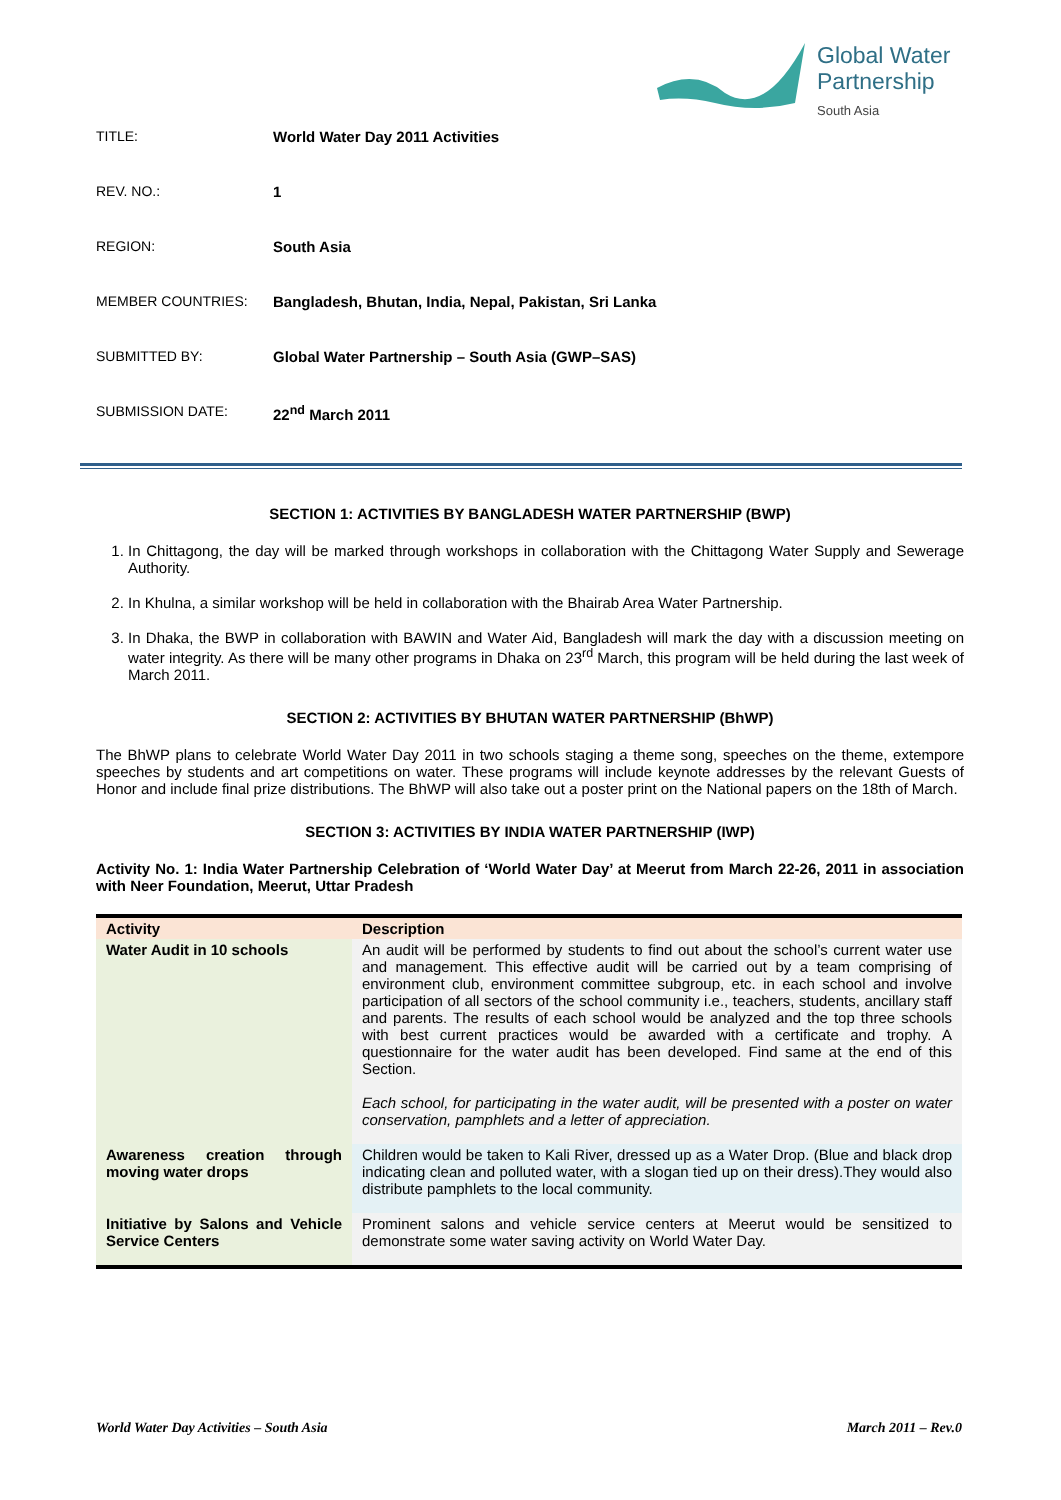Global Water
Partnership
South Asia
TITLE: World Water Day 2011 Activities
REV. NO.: 1
REGION: South Asia
MEMBER COUNTRIES: Bangladesh, Bhutan, India, Nepal, Pakistan, Sri Lanka
SUBMITTED BY: Global Water Partnership – South Asia (GWP–SAS)
SUBMISSION DATE: 22<sup>nd</sup> March 2011
SECTION 1: ACTIVITIES BY BANGLADESH WATER PARTNERSHIP (BWP)
1. In Chittagong, the day will be marked through workshops in collaboration with the Chittagong Water Supply and Sewerage Authority.
2. In Khulna, a similar workshop will be held in collaboration with the Bhairab Area Water Partnership.
3. In Dhaka, the BWP in collaboration with BAWIN and Water Aid, Bangladesh will mark the day with a discussion meeting on water integrity. As there will be many other programs in Dhaka on 23<sup>rd</sup> March, this program will be held during the last week of March 2011.
SECTION 2: ACTIVITIES BY BHUTAN WATER PARTNERSHIP (BhWP)
The BhWP plans to celebrate World Water Day 2011 in two schools staging a theme song, speeches on the theme, extempore speeches by students and art competitions on water. These programs will include keynote addresses by the relevant Guests of Honor and include final prize distributions. The BhWP will also take out a poster print on the National papers on the 18th of March.
SECTION 3: ACTIVITIES BY INDIA WATER PARTNERSHIP (IWP)
Activity No. 1: India Water Partnership Celebration of ‘World Water Day’ at Meerut from March 22-26, 2011 in association with Neer Foundation, Meerut, Uttar Pradesh
| Activity | Description |
| --- | --- |
| Water Audit in 10 schools | An audit will be performed by students to find out about the school’s current water use and management. This effective audit will be carried out by a team comprising of environment club, environment committee subgroup, etc. in each school and involve participation of all sectors of the school community i.e., teachers, students, ancillary staff and parents. The results of each school would be analyzed and the top three schools with best current practices would be awarded with a certificate and trophy. A questionnaire for the water audit has been developed. Find same at the end of this Section. Each school, for participating in the water audit, will be presented with a poster on water conservation, pamphlets and a letter of appreciation. |
| Awareness creation through moving water drops | Children would be taken to Kali River, dressed up as a Water Drop. (Blue and black drop indicating clean and polluted water, with a slogan tied up on their dress).They would also distribute pamphlets to the local community. |
| Initiative by Salons and Vehicle Service Centers | Prominent salons and vehicle service centers at Meerut would be sensitized to demonstrate some water saving activity on World Water Day. |
World Water Day Activities – South Asia March 2011 – Rev.0